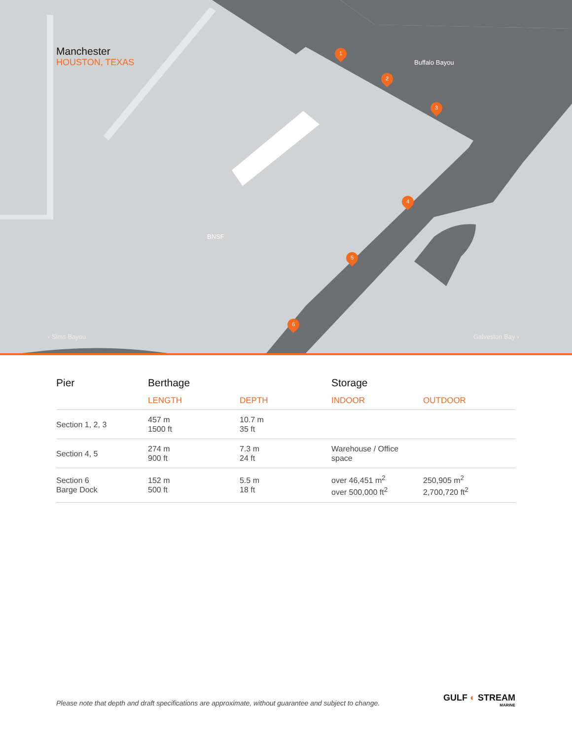Manchester
HOUSTON, TEXAS
Buffalo Bayou
BNSF
‹ Sims Bayou Galveston Bay ›
1
2
3
4
5
6
| Pier | Berthage | | Storage | |
| --- | --- | --- | --- | --- |
| | LENGTH | DEPTH | INDOOR | OUTDOOR |
| Section 1, 2, 3 | 457 m 1500 ft | 10.7 m 35 ft | | |
| Section 4, 5 | 274 m 900 ft | 7.3 m 24 ft | Warehouse / Office space | |
| Section 6 Barge Dock | 152 m 500 ft | 5.5 m 18 ft | over 46,451 m<sup>2</sup> over 500,000 ft<sup>2</sup> | 250,905 m<sup>2</sup> 2,700,720 ft<sup>2</sup> |
Please note that depth and draft specifications are approximate, without guarantee and subject to change.
GULF ◐ STREAM
MARINE